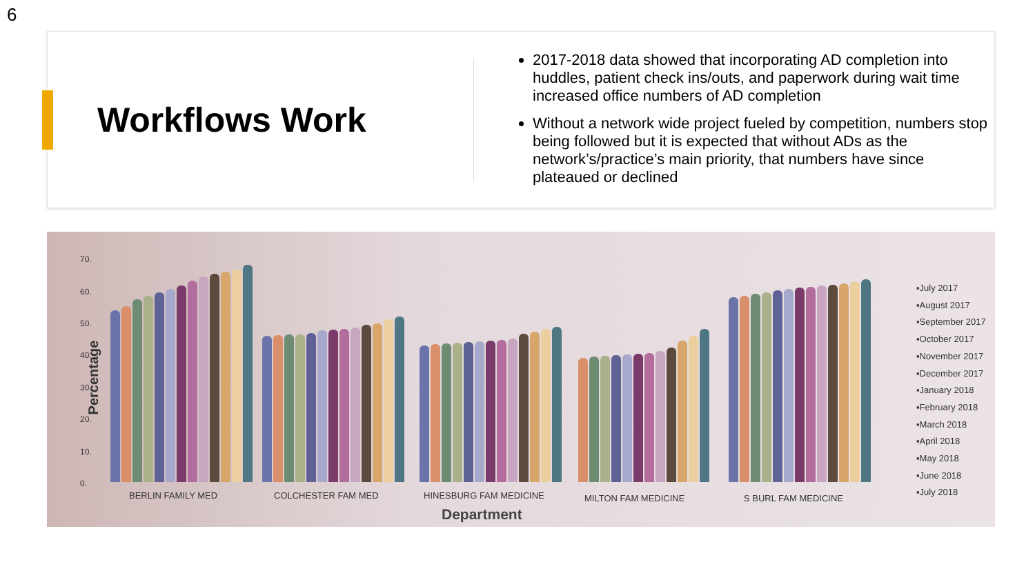6
Workflows Work
2017-2018 data showed that incorporating AD completion into huddles, patient check ins/outs, and paperwork during wait time increased office numbers of AD completion
Without a network wide project fueled by competition, numbers stop being followed but it is expected that without ADs as the network’s/practice’s main priority, that numbers have since plateaued or declined
Percentage
70.
60.
50.
40.
30.
20.
10.
0.
BERLIN FAMILY MED COLCHESTER FAM MED HINESBURG FAM MEDICINE MILTON FAM MEDICINE S BURL FAM MEDICINE
Department
▪July 2017
▪August 2017
▪September 2017
▪October 2017
▪November 2017
▪December 2017
▪January 2018
▪February 2018
▪March 2018
▪April 2018
▪May 2018
▪June 2018
▪July 2018